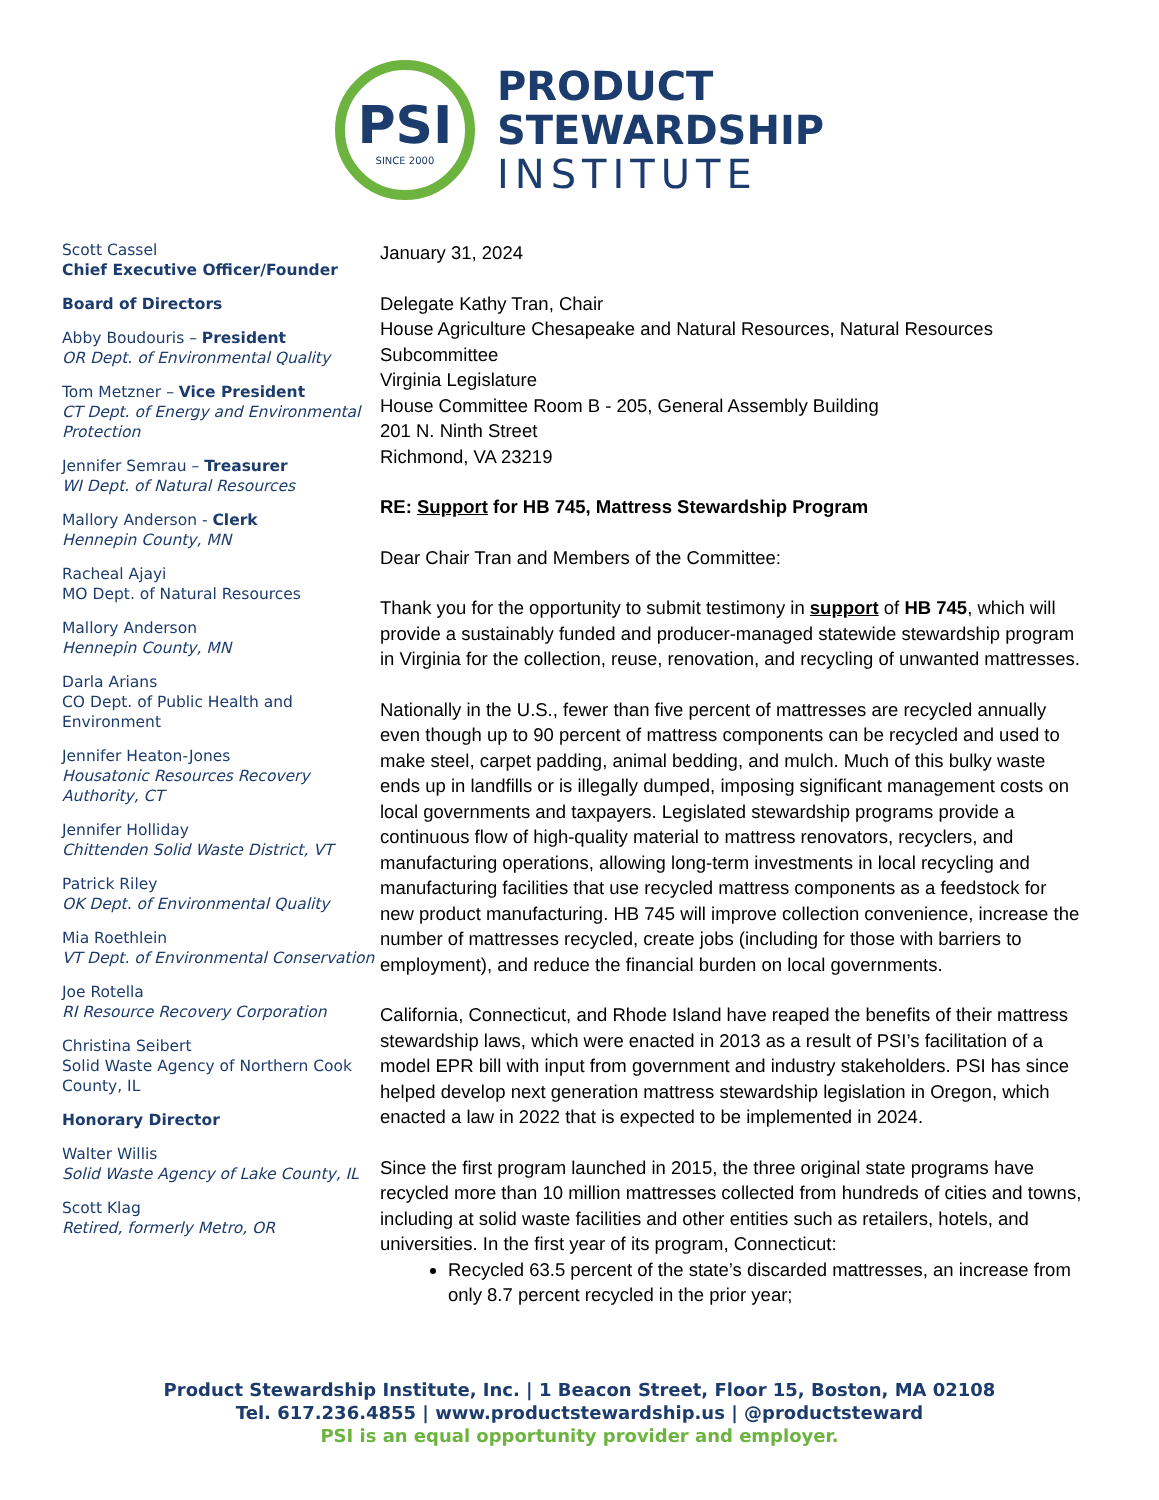PSI
SINCE 2000
PRODUCT
STEWARDSHIP
INSTITUTE
Scott Cassel
Chief Executive Officer/Founder
Board of Directors
Abby Boudouris – President
OR Dept. of Environmental Quality
Tom Metzner – Vice President
CT Dept. of Energy and Environmental Protection
Jennifer Semrau – Treasurer
WI Dept. of Natural Resources
Mallory Anderson - Clerk
Hennepin County, MN
Racheal Ajayi
MO Dept. of Natural Resources
Mallory Anderson
Hennepin County, MN
Darla Arians
CO Dept. of Public Health and Environment
Jennifer Heaton-Jones
Housatonic Resources Recovery Authority, CT
Jennifer Holliday
Chittenden Solid Waste District, VT
Patrick Riley
OK Dept. of Environmental Quality
Mia Roethlein
VT Dept. of Environmental Conservation
Joe Rotella
RI Resource Recovery Corporation
Christina Seibert
Solid Waste Agency of Northern Cook County, IL
Honorary Director
Walter Willis
Solid Waste Agency of Lake County, IL
Scott Klag
Retired, formerly Metro, OR
January 31, 2024
Delegate Kathy Tran, Chair
House Agriculture Chesapeake and Natural Resources, Natural Resources Subcommittee
Virginia Legislature
House Committee Room B - 205, General Assembly Building
201 N. Ninth Street
Richmond, VA 23219
RE: Support for HB 745, Mattress Stewardship Program
Dear Chair Tran and Members of the Committee:
Thank you for the opportunity to submit testimony in support of HB 745, which will provide a sustainably funded and producer-managed statewide stewardship program in Virginia for the collection, reuse, renovation, and recycling of unwanted mattresses.
Nationally in the U.S., fewer than five percent of mattresses are recycled annually even though up to 90 percent of mattress components can be recycled and used to make steel, carpet padding, animal bedding, and mulch. Much of this bulky waste ends up in landfills or is illegally dumped, imposing significant management costs on local governments and taxpayers. Legislated stewardship programs provide a continuous flow of high-quality material to mattress renovators, recyclers, and manufacturing operations, allowing long-term investments in local recycling and manufacturing facilities that use recycled mattress components as a feedstock for new product manufacturing. HB 745 will improve collection convenience, increase the number of mattresses recycled, create jobs (including for those with barriers to employment), and reduce the financial burden on local governments.
California, Connecticut, and Rhode Island have reaped the benefits of their mattress stewardship laws, which were enacted in 2013 as a result of PSI’s facilitation of a model EPR bill with input from government and industry stakeholders. PSI has since helped develop next generation mattress stewardship legislation in Oregon, which enacted a law in 2022 that is expected to be implemented in 2024.
Since the first program launched in 2015, the three original state programs have recycled more than 10 million mattresses collected from hundreds of cities and towns, including at solid waste facilities and other entities such as retailers, hotels, and universities. In the first year of its program, Connecticut:
Recycled 63.5 percent of the state’s discarded mattresses, an increase from only 8.7 percent recycled in the prior year;
Product Stewardship Institute, Inc. | 1 Beacon Street, Floor 15, Boston, MA 02108
Tel. 617.236.4855 | www.productstewardship.us | @productsteward
PSI is an equal opportunity provider and employer.